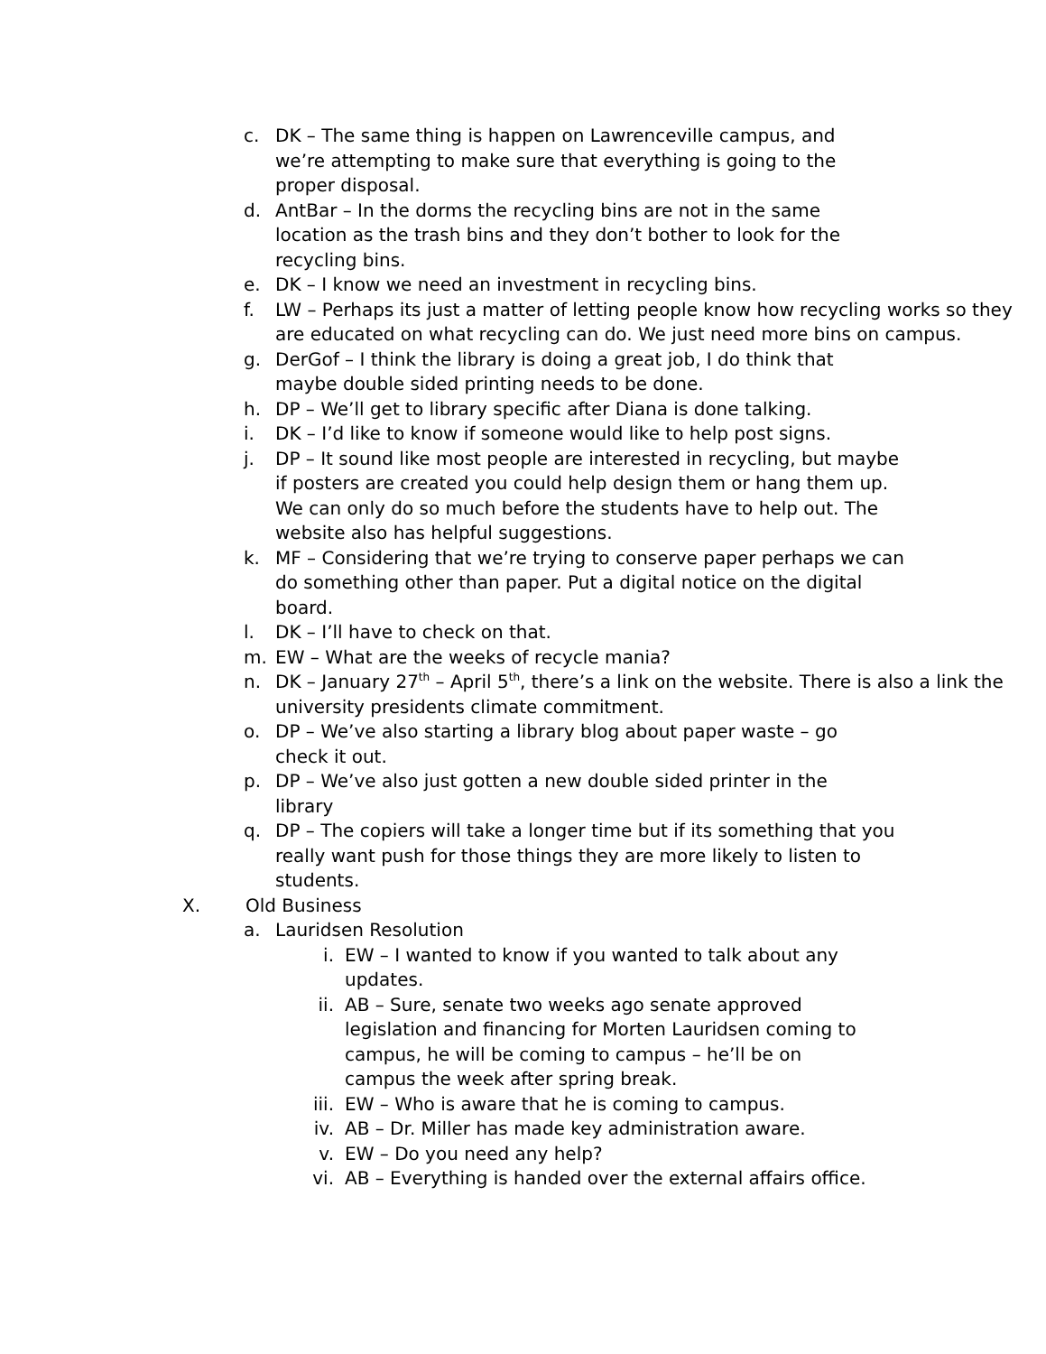c. DK – The same thing is happen on Lawrenceville campus, and we’re attempting to make sure that everything is going to the proper disposal.
d. AntBar – In the dorms the recycling bins are not in the same location as the trash bins and they don’t bother to look for the recycling bins.
e. DK – I know we need an investment in recycling bins.
f. LW – Perhaps its just a matter of letting people know how recycling works so they are educated on what recycling can do. We just need more bins on campus.
g. DerGof – I think the library is doing a great job, I do think that maybe double sided printing needs to be done.
h. DP – We’ll get to library specific after Diana is done talking.
i. DK – I’d like to know if someone would like to help post signs.
j. DP – It sound like most people are interested in recycling, but maybe if posters are created you could help design them or hang them up. We can only do so much before the students have to help out. The website also has helpful suggestions.
k. MF – Considering that we’re trying to conserve paper perhaps we can do something other than paper. Put a digital notice on the digital board.
l. DK – I’ll have to check on that.
m. EW – What are the weeks of recycle mania?
n. DK – January 27<sup>th</sup> – April 5<sup>th</sup>, there’s a link on the website. There is also a link the university presidents climate commitment.
o. DP – We’ve also starting a library blog about paper waste – go check it out.
p. DP – We’ve also just gotten a new double sided printer in the library
q. DP – The copiers will take a longer time but if its something that you really want push for those things they are more likely to listen to students.
X. Old Business
a. Lauridsen Resolution
i. EW – I wanted to know if you wanted to talk about any updates.
ii. AB – Sure, senate two weeks ago senate approved legislation and financing for Morten Lauridsen coming to campus, he will be coming to campus – he’ll be on campus the week after spring break.
iii.
EW – Who is aware that he is coming to campus.
iv. AB – Dr. Miller has made key administration aware.
v. EW – Do you need any help?
vi. AB – Everything is handed over the external affairs office.